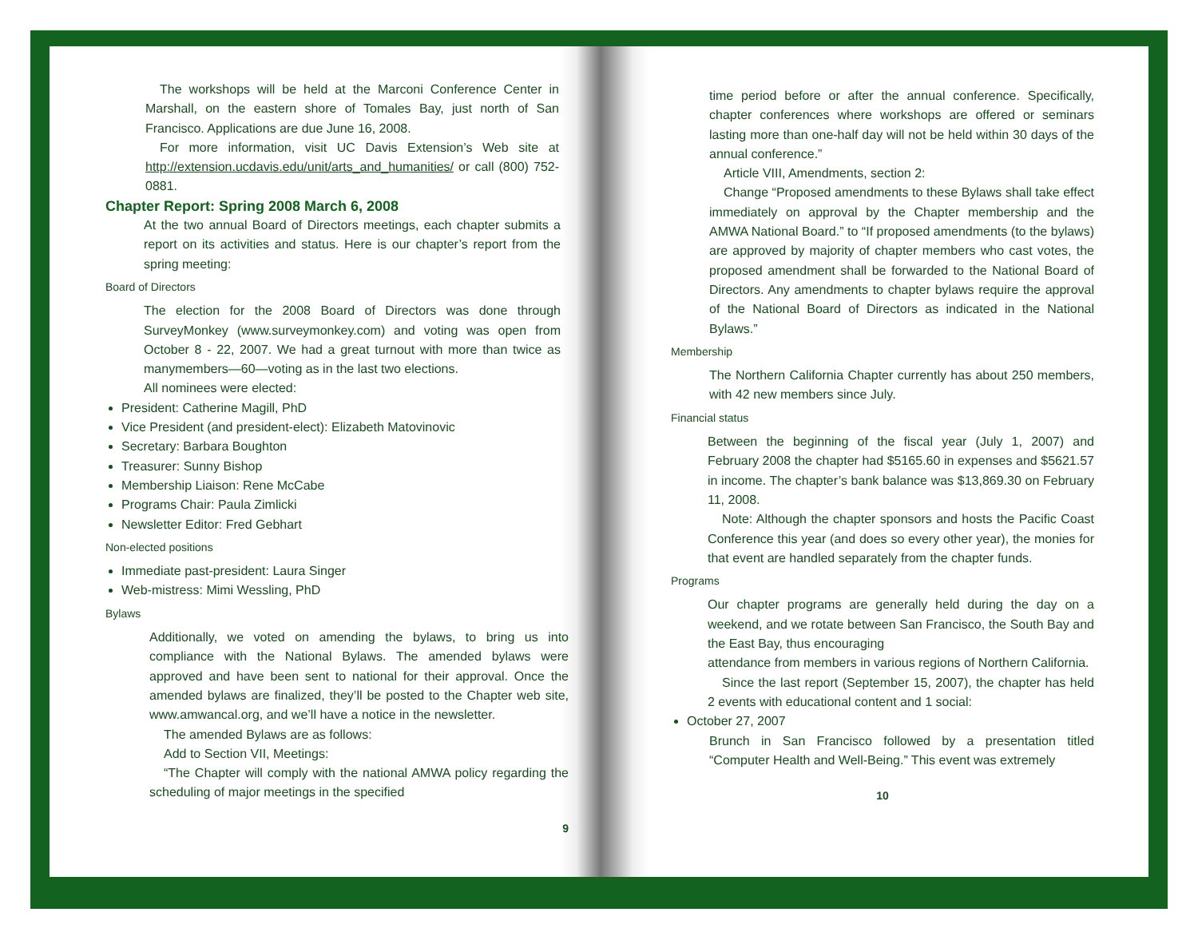The workshops will be held at the Marconi Conference Center in Marshall, on the eastern shore of Tomales Bay, just north of San Francisco. Applications are due June 16, 2008.
For more information, visit UC Davis Extension’s Web site at http://extension.ucdavis.edu/unit/arts_and_humanities/ or call (800) 752-0881.
Chapter Report: Spring 2008 March 6, 2008
At the two annual Board of Directors meetings, each chapter submits a report on its activities and status. Here is our chapter’s report from the spring meeting:
Board of Directors
The election for the 2008 Board of Directors was done through SurveyMonkey (www.surveymonkey.com) and voting was open from October 8 - 22, 2007. We had a great turnout with more than twice as manymembers—60—voting as in the last two elections.
All nominees were elected:
President: Catherine Magill, PhD
Vice President (and president-elect): Elizabeth Matovinovic
Secretary: Barbara Boughton
Treasurer: Sunny Bishop
Membership Liaison: Rene McCabe
Programs Chair: Paula Zimlicki
Newsletter Editor: Fred Gebhart
Non-elected positions
Immediate past-president: Laura Singer
Web-mistress: Mimi Wessling, PhD
Bylaws
Additionally, we voted on amending the bylaws, to bring us into compliance with the National Bylaws. The amended bylaws were approved and have been sent to national for their approval. Once the amended bylaws are finalized, they’ll be posted to the Chapter web site, www.amwancal.org, and we’ll have a notice in the newsletter.
The amended Bylaws are as follows:
Add to Section VII, Meetings:
“The Chapter will comply with the national AMWA policy regarding the scheduling of major meetings in the specified
9
time period before or after the annual conference. Specifically, chapter conferences where workshops are offered or seminars lasting more than one-half day will not be held within 30 days of the annual conference.”
Article VIII, Amendments, section 2:
Change “Proposed amendments to these Bylaws shall take effect immediately on approval by the Chapter membership and the AMWA National Board.” to “If proposed amendments (to the bylaws) are approved by majority of chapter members who cast votes, the proposed amendment shall be forwarded to the National Board of Directors. Any amendments to chapter bylaws require the approval of the National Board of Directors as indicated in the National Bylaws.”
Membership
The Northern California Chapter currently has about 250 members, with 42 new members since July.
Financial status
Between the beginning of the fiscal year (July 1, 2007) and February 2008 the chapter had $5165.60 in expenses and $5621.57 in income. The chapter’s bank balance was $13,869.30 on February 11, 2008.
Note: Although the chapter sponsors and hosts the Pacific Coast Conference this year (and does so every other year), the monies for that event are handled separately from the chapter funds.
Programs
Our chapter programs are generally held during the day on a weekend, and we rotate between San Francisco, the South Bay and the East Bay, thus encouraging
attendance from members in various regions of Northern California.
Since the last report (September 15, 2007), the chapter has held 2 events with educational content and 1 social:
October 27, 2007
Brunch in San Francisco followed by a presentation titled “Computer Health and Well-Being.” This event was extremely
10